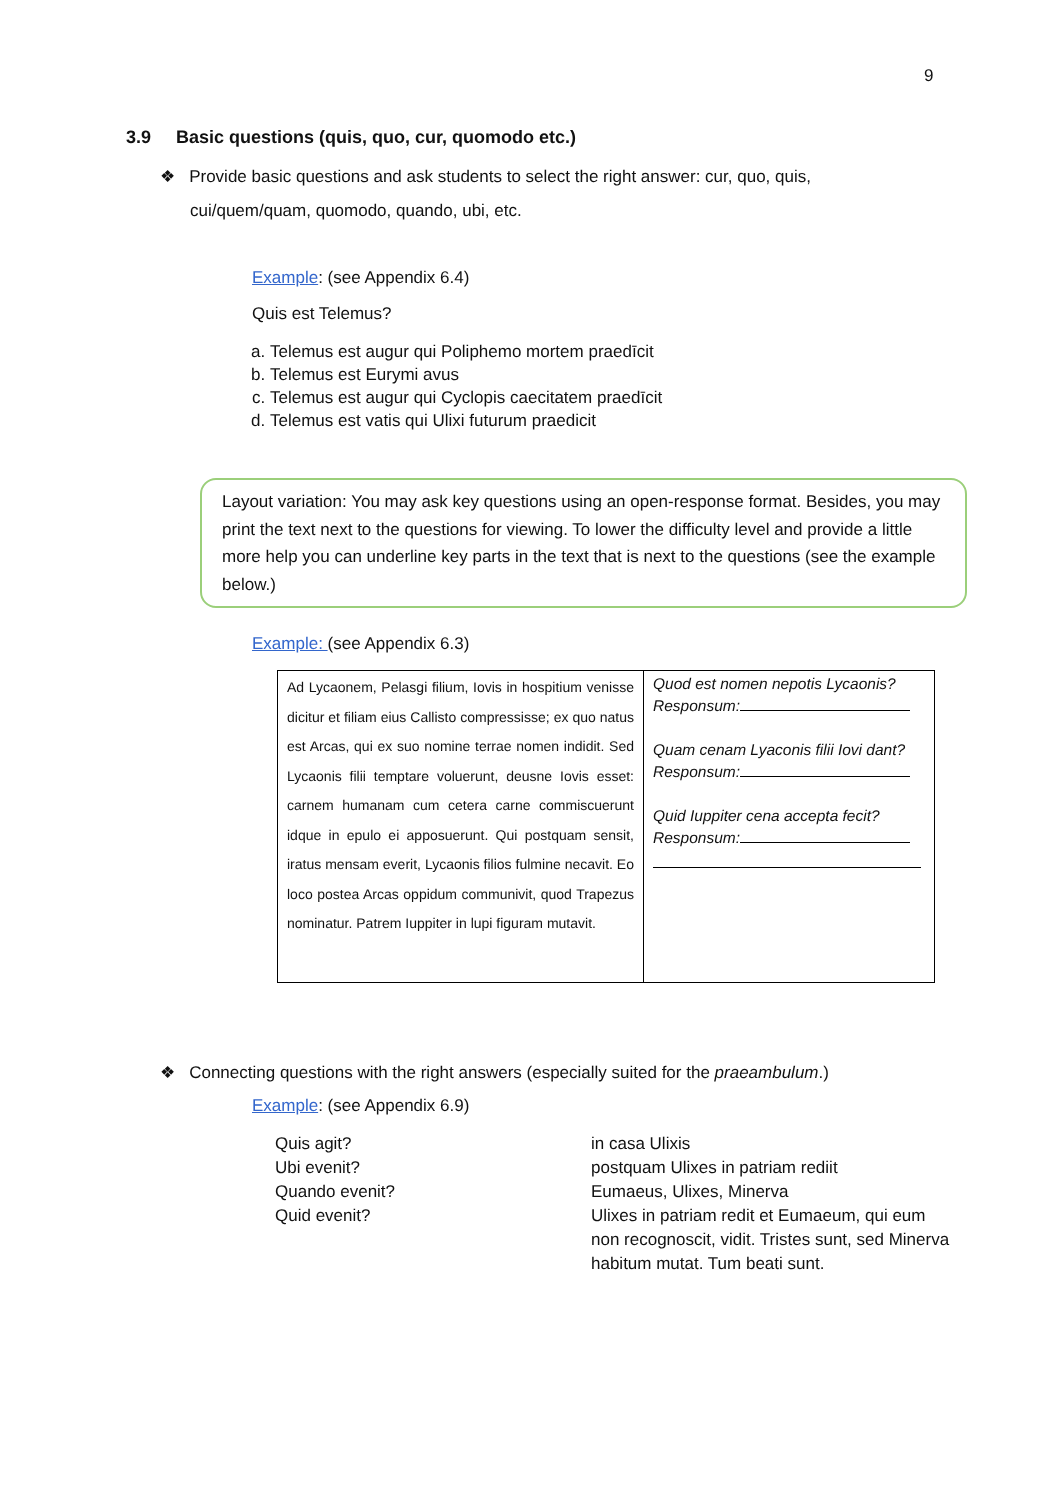9
3.9 Basic questions (quis, quo, cur, quomodo etc.)
❖ Provide basic questions and ask students to select the right answer: cur, quo, quis,
cui/quem/quam, quomodo, quando, ubi, etc.
Example: (see Appendix 6.4)
Quis est Telemus?
a. Telemus est augur qui Poliphemo mortem praedīcit
b. Telemus est Eurymi avus
c. Telemus est augur qui Cyclopis caecitatem praedīcit
d. Telemus est vatis qui Ulixi futurum praedicit
Layout variation: You may ask key questions using an open-response format. Besides, you may print the text next to the questions for viewing. To lower the difficulty level and provide a little more help you can underline key parts in the text that is next to the questions (see the example below.)
Example: (see Appendix 6.3)
| Ad Lycaonem, Pelasgi filium, Iovis in hospitium venisse dicitur et filiam eius Callisto compressisse; ex quo natus est Arcas, qui ex suo nomine terrae nomen indidit. Sed Lycaonis filii temptare voluerunt, deusne Iovis esset: carnem humanam cum cetera carne commiscuerunt idque in epulo ei apposuerunt. Qui postquam sensit, iratus mensam everit, Lycaonis filios fulmine necavit. Eo loco postea Arcas oppidum communivit, quod Trapezus nominatur. Patrem Iuppiter in lupi figuram mutavit. | Quod est nomen nepotis Lycaonis? Responsum: Quam cenam Lyaconis filii Iovi dant? Responsum: Quid Iuppiter cena accepta fecit? Responsum: |
❖ Connecting questions with the right answers (especially suited for the praeambulum.)
Example: (see Appendix 6.9)
Quis agit?
Ubi evenit?
Quando evenit?
Quid evenit?
in casa Ulixis
postquam Ulixes in patriam rediit
Eumaeus, Ulixes, Minerva
Ulixes in patriam redit et Eumaeum, qui eum non recognoscit, vidit. Tristes sunt, sed Minerva habitum mutat. Tum beati sunt.